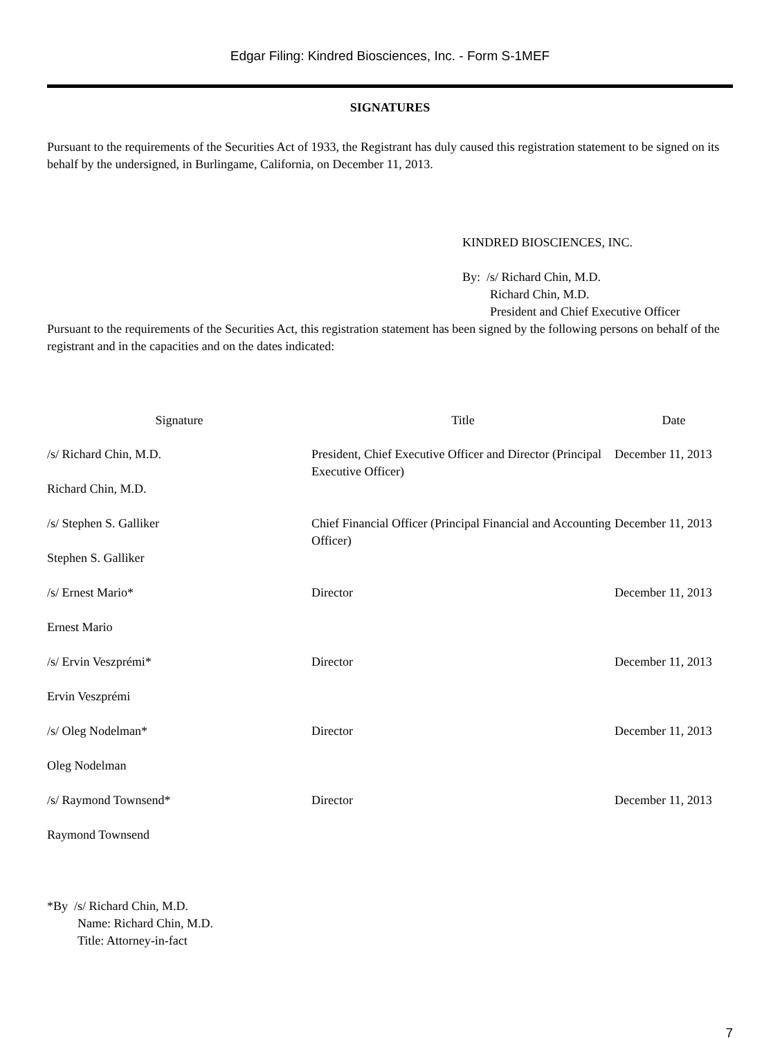Edgar Filing: Kindred Biosciences, Inc. - Form S-1MEF
SIGNATURES
Pursuant to the requirements of the Securities Act of 1933, the Registrant has duly caused this registration statement to be signed on its behalf by the undersigned, in Burlingame, California, on December 11, 2013.
KINDRED BIOSCIENCES, INC.
By: /s/ Richard Chin, M.D.
Richard Chin, M.D.
President and Chief Executive Officer
Pursuant to the requirements of the Securities Act, this registration statement has been signed by the following persons on behalf of the registrant and in the capacities and on the dates indicated:
| Signature | Title | Date |
| --- | --- | --- |
| /s/ Richard Chin, M.D. Richard Chin, M.D. | President, Chief Executive Officer and Director (Principal Executive Officer) | December 11, 2013 |
| /s/ Stephen S. Galliker Stephen S. Galliker | Chief Financial Officer (Principal Financial and Accounting Officer) | December 11, 2013 |
| /s/ Ernest Mario* Ernest Mario | Director | December 11, 2013 |
| /s/ Ervin Veszprémi* Ervin Veszprémi | Director | December 11, 2013 |
| /s/ Oleg Nodelman* Oleg Nodelman | Director | December 11, 2013 |
| /s/ Raymond Townsend* Raymond Townsend | Director | December 11, 2013 |
*By /s/ Richard Chin, M.D.
Name: Richard Chin, M.D.
Title: Attorney-in-fact
7